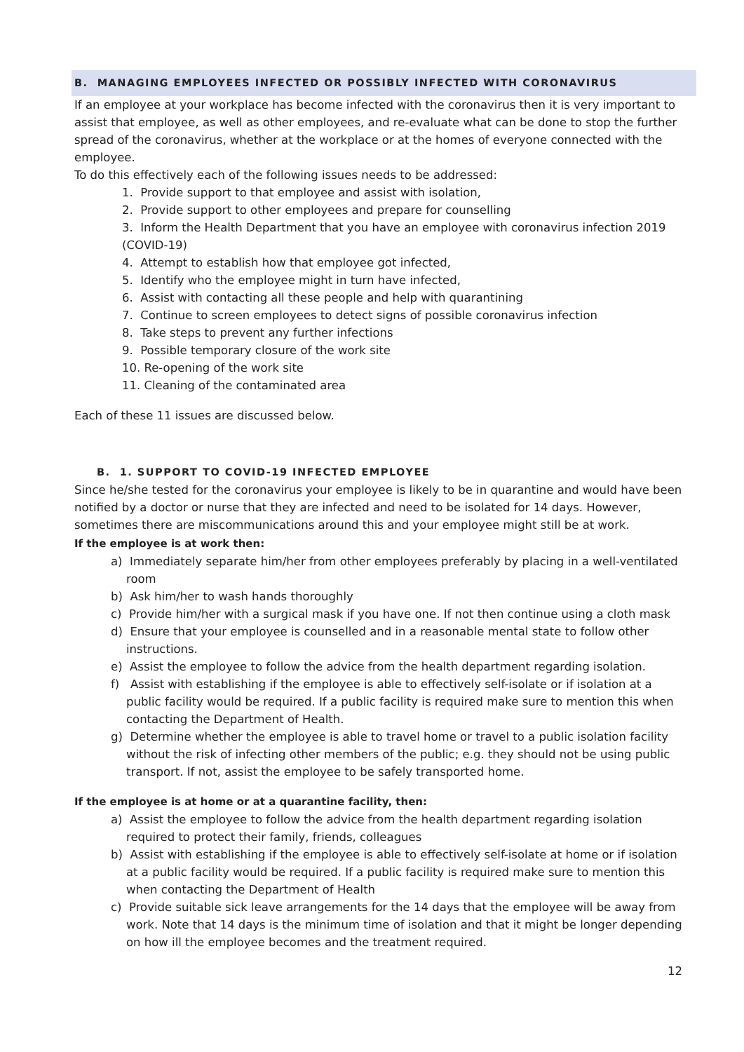B. MANAGING EMPLOYEES INFECTED OR POSSIBLY INFECTED WITH CORONAVIRUS
If an employee at your workplace has become infected with the coronavirus then it is very important to assist that employee, as well as other employees, and re-evaluate what can be done to stop the further spread of the coronavirus, whether at the workplace or at the homes of everyone connected with the employee.
To do this effectively each of the following issues needs to be addressed:
1. Provide support to that employee and assist with isolation,
2. Provide support to other employees and prepare for counselling
3. Inform the Health Department that you have an employee with coronavirus infection 2019 (COVID-19)
4. Attempt to establish how that employee got infected,
5. Identify who the employee might in turn have infected,
6. Assist with contacting all these people and help with quarantining
7. Continue to screen employees to detect signs of possible coronavirus infection
8. Take steps to prevent any further infections
9. Possible temporary closure of the work site
10. Re-opening of the work site
11. Cleaning of the contaminated area
Each of these 11 issues are discussed below.
B. 1. SUPPORT TO COVID-19 INFECTED EMPLOYEE
Since he/she tested for the coronavirus your employee is likely to be in quarantine and would have been notified by a doctor or nurse that they are infected and need to be isolated for 14 days. However, sometimes there are miscommunications around this and your employee might still be at work.
If the employee is at work then:
a) Immediately separate him/her from other employees preferably by placing in a well-ventilated room
b) Ask him/her to wash hands thoroughly
c) Provide him/her with a surgical mask if you have one. If not then continue using a cloth mask
d) Ensure that your employee is counselled and in a reasonable mental state to follow other instructions.
e) Assist the employee to follow the advice from the health department regarding isolation.
f) Assist with establishing if the employee is able to effectively self-isolate or if isolation at a public facility would be required. If a public facility is required make sure to mention this when contacting the Department of Health.
g) Determine whether the employee is able to travel home or travel to a public isolation facility without the risk of infecting other members of the public; e.g. they should not be using public transport. If not, assist the employee to be safely transported home.
If the employee is at home or at a quarantine facility, then:
a) Assist the employee to follow the advice from the health department regarding isolation required to protect their family, friends, colleagues
b) Assist with establishing if the employee is able to effectively self-isolate at home or if isolation at a public facility would be required. If a public facility is required make sure to mention this when contacting the Department of Health
c) Provide suitable sick leave arrangements for the 14 days that the employee will be away from work. Note that 14 days is the minimum time of isolation and that it might be longer depending on how ill the employee becomes and the treatment required.
12